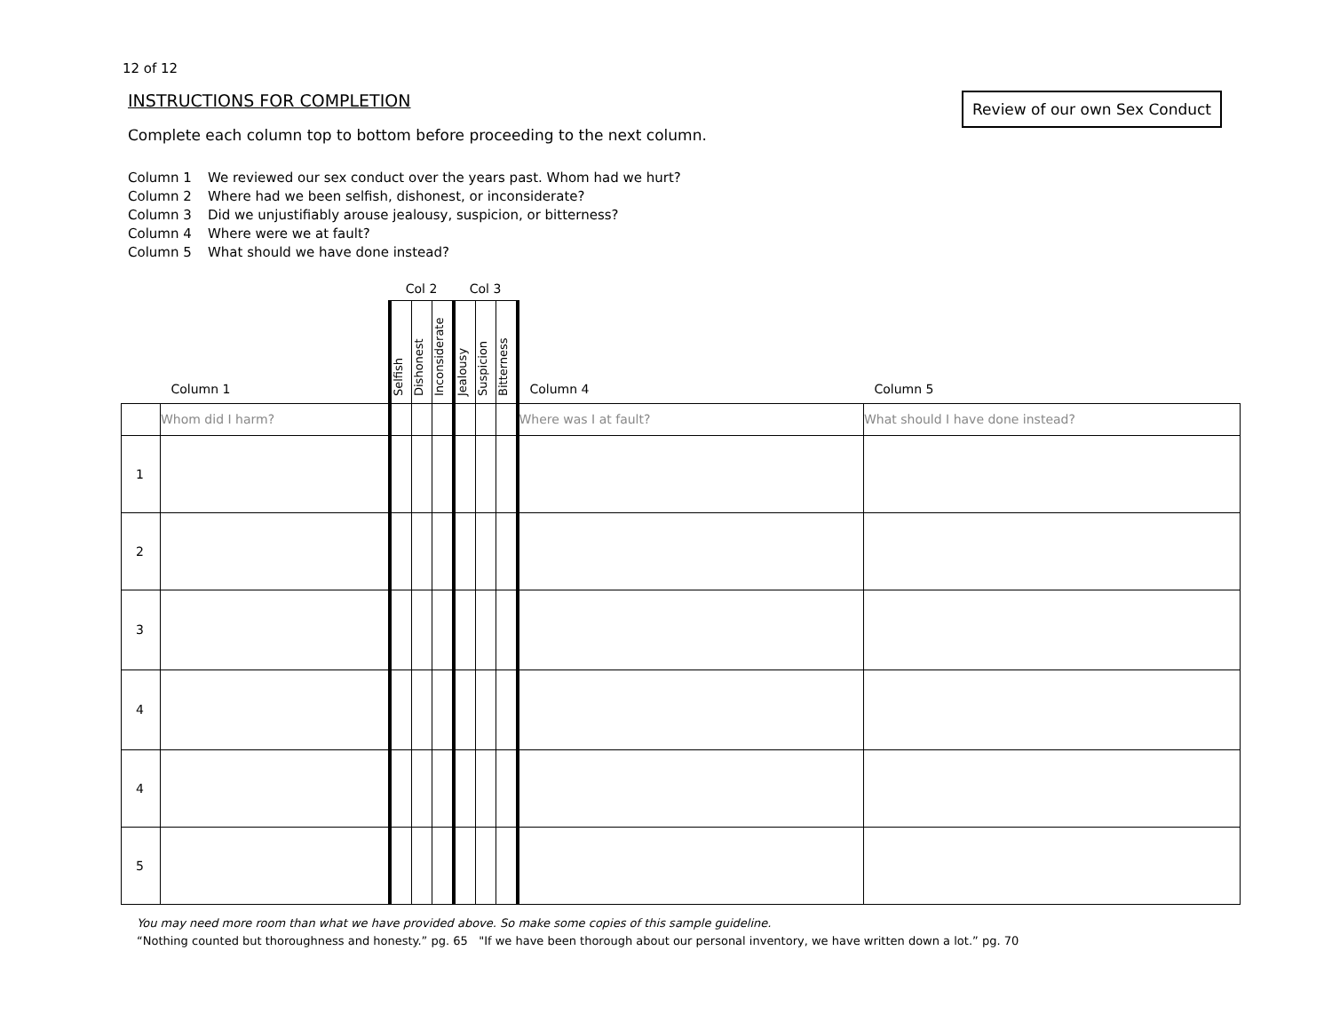12 of 12
INSTRUCTIONS FOR COMPLETION
Review of our own Sex Conduct
Complete each column top to bottom before proceeding to the next column.
Column 1 We reviewed our sex conduct over the years past. Whom had we hurt?
Column 2 Where had we been selfish, dishonest, or inconsiderate?
Column 3 Did we unjustifiably arouse jealousy, suspicion, or bitterness?
Column 4 Where were we at fault?
Column 5 What should we have done instead?
| | | Col 2 | | | Col 3 | | | | |
| | Column 1 | Selfish | Dishonest | Inconsiderate | Jealousy | Suspicion | Bitterness | Column 4 | Column 5 |
| | Whom did I harm? | | | | | | | Where was I at fault? | What should I have done instead? |
| 1 | | | | | | | | | |
| 2 | | | | | | | | | |
| 3 | | | | | | | | | |
| 4 | | | | | | | | | |
| 4 | | | | | | | | | |
| 5 | | | | | | | | | |
You may need more room than what we have provided above. So make some copies of this sample guideline.
“Nothing counted but thoroughness and honesty.” pg. 65 "If we have been thorough about our personal inventory, we have written down a lot.” pg. 70